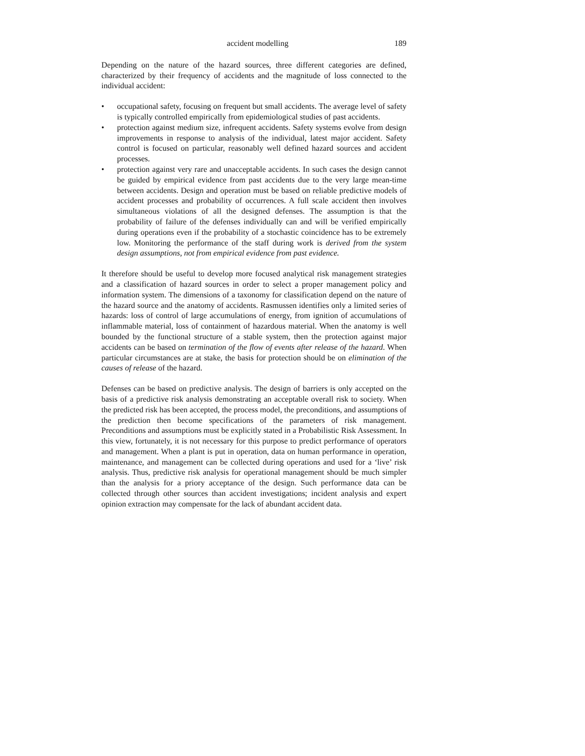accident modelling 189
Depending on the nature of the hazard sources, three different categories are defined, characterized by their frequency of accidents and the magnitude of loss connected to the individual accident:
• occupational safety, focusing on frequent but small accidents. The average level of safety is typically controlled empirically from epidemiological studies of past accidents.
• protection against medium size, infrequent accidents. Safety systems evolve from design improvements in response to analysis of the individual, latest major accident. Safety control is focused on particular, reasonably well defined hazard sources and accident processes.
• protection against very rare and unacceptable accidents. In such cases the design cannot be guided by empirical evidence from past accidents due to the very large mean-time between accidents. Design and operation must be based on reliable predictive models of accident processes and probability of occurrences. A full scale accident then involves simultaneous violations of all the designed defenses. The assumption is that the probability of failure of the defenses individually can and will be verified empirically during operations even if the probability of a stochastic coincidence has to be extremely low. Monitoring the performance of the staff during work is derived from the system design assumptions, not from empirical evidence from past evidence.
It therefore should be useful to develop more focused analytical risk management strategies and a classification of hazard sources in order to select a proper management policy and information system. The dimensions of a taxonomy for classification depend on the nature of the hazard source and the anatomy of accidents. Rasmussen identifies only a limited series of hazards: loss of control of large accumulations of energy, from ignition of accumulations of inflammable material, loss of containment of hazardous material. When the anatomy is well bounded by the functional structure of a stable system, then the protection against major accidents can be based on termination of the flow of events after release of the hazard. When particular circumstances are at stake, the basis for protection should be on elimination of the causes of release of the hazard.
Defenses can be based on predictive analysis. The design of barriers is only accepted on the basis of a predictive risk analysis demonstrating an acceptable overall risk to society. When the predicted risk has been accepted, the process model, the preconditions, and assumptions of the prediction then become specifications of the parameters of risk management. Preconditions and assumptions must be explicitly stated in a Probabilistic Risk Assessment. In this view, fortunately, it is not necessary for this purpose to predict performance of operators and management. When a plant is put in operation, data on human performance in operation, maintenance, and management can be collected during operations and used for a ‘live’ risk analysis. Thus, predictive risk analysis for operational management should be much simpler than the analysis for a priory acceptance of the design. Such performance data can be collected through other sources than accident investigations; incident analysis and expert opinion extraction may compensate for the lack of abundant accident data.